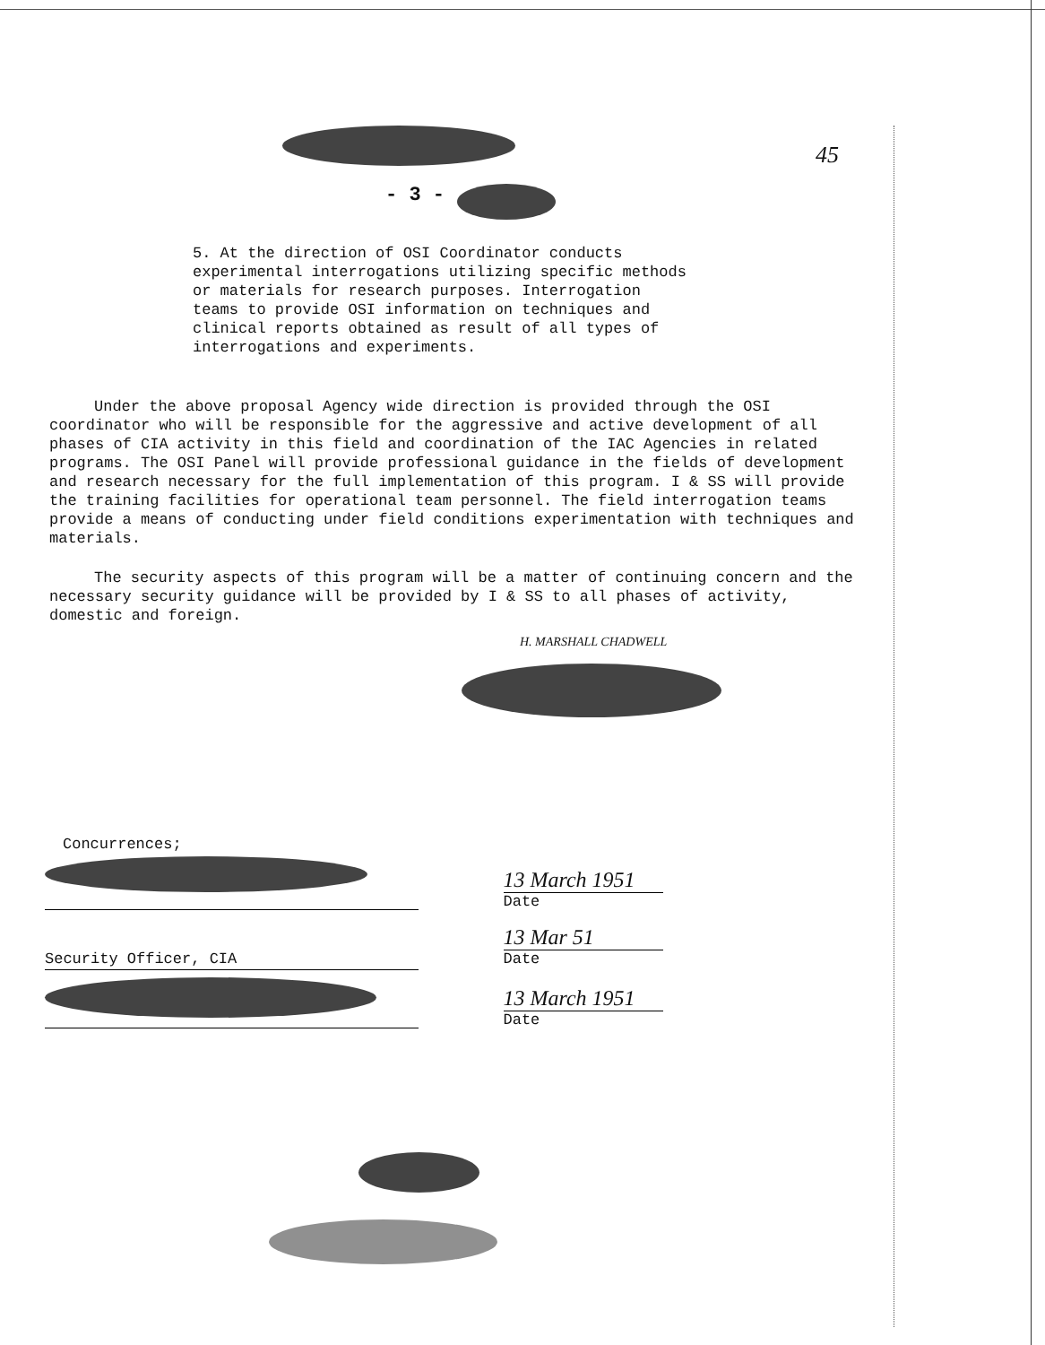- 3 -
45
5. At the direction of OSI Coordinator conducts experimental interrogations utilizing specific methods or materials for research purposes. Interrogation teams to provide OSI information on techniques and clinical reports obtained as result of all types of interrogations and experiments.
Under the above proposal Agency wide direction is provided through the OSI coordinator who will be responsible for the aggressive and active development of all phases of CIA activity in this field and coordination of the IAC Agencies in related programs. The OSI Panel will provide professional guidance in the fields of development and research necessary for the full implementation of this program. I & SS will provide the training facilities for operational team personnel. The field interrogation teams provide a means of conducting under field conditions experimentation with techniques and materials.
The security aspects of this program will be a matter of continuing concern and the necessary security guidance will be provided by I & SS to all phases of activity, domestic and foreign.
H. MARSHALL CHADWELL
Concurrences;
13 March 1951
Date
Security Officer, CIA
13 Mar 51
Date
13 March 1951
Date